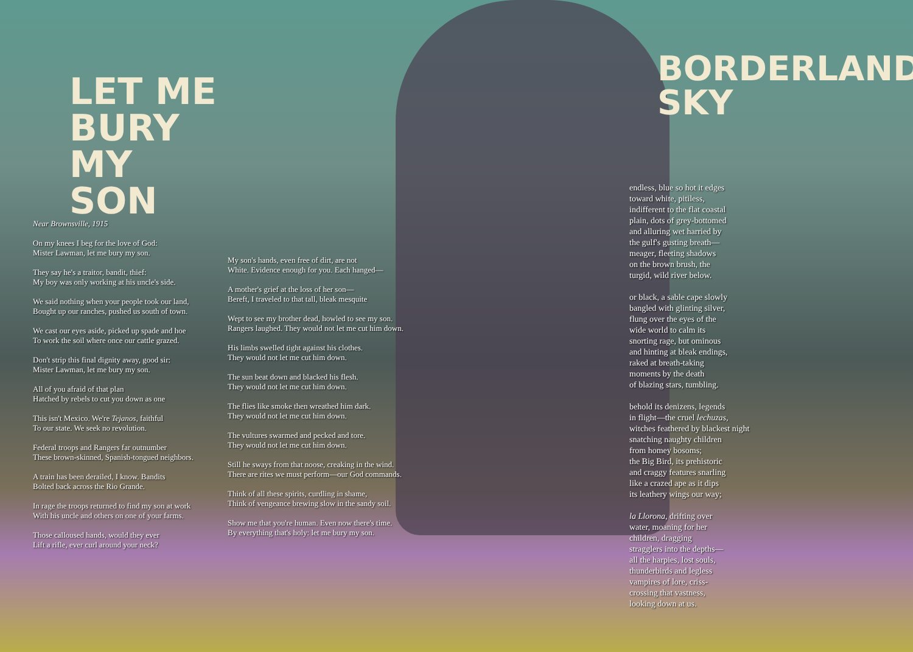BORDERLAND SKY
LET ME BURY
MY SON
Near Brownsville, 1915
On my knees I beg for the love of God:
Mister Lawman, let me bury my son.
They say he's a traitor, bandit, thief:
My boy was only working at his uncle's side.
We said nothing when your people took our land,
Bought up our ranches, pushed us south of town.
We cast our eyes aside, picked up spade and hoe
To work the soil where once our cattle grazed.
Don't strip this final dignity away, good sir:
Mister Lawman, let me bury my son.
All of you afraid of that plan
Hatched by rebels to cut you down as one
This isn't Mexico. We're Tejanos, faithful
To our state. We seek no revolution.
Federal troops and Rangers far outnumber
These brown-skinned, Spanish-tongued neighbors.
A train has been derailed, I know. Bandits
Bolted back across the Rio Grande.
In rage the troops returned to find my son at work
With his uncle and others on one of your farms.
Those calloused hands, would they ever
Lift a rifle, ever curl around your neck?
My son's hands, even free of dirt, are not
White. Evidence enough for you. Each hanged—
A mother's grief at the loss of her son—
Bereft, I traveled to that tall, bleak mesquite
Wept to see my brother dead, howled to see my son.
Rangers laughed. They would not let me cut him down.
His limbs swelled tight against his clothes.
They would not let me cut him down.
The sun beat down and blacked his flesh.
They would not let me cut him down.
The flies like smoke then wreathed him dark.
They would not let me cut him down.
The vultures swarmed and pecked and tore.
They would not let me cut him down.
Still he sways from that noose, creaking in the wind.
There are rites we must perform—our God commands.
Think of all these spirits, curdling in shame,
Think of vengeance brewing slow in the sandy soil.
Show me that you're human. Even now there's time.
By everything that's holy: let me bury my son.
endless, blue so hot it edges
toward white, pitiless,
indifferent to the flat coastal
plain, dots of grey-bottomed
and alluring wet harried by
the gulf's gusting breath—
meager, fleeting shadows
on the brown brush, the
turgid, wild river below.
or black, a sable cape slowly
bangled with glinting silver,
flung over the eyes of the
wide world to calm its
snorting rage, but ominous
and hinting at bleak endings,
raked at breath-taking
moments by the death
of blazing stars, tumbling.
behold its denizens, legends
in flight—the cruel lechuzas,
witches feathered by blackest night
snatching naughty children
from homey bosoms;
the Big Bird, its prehistoric
and craggy features snarling
like a crazed ape as it dips
its leathery wings our way;
la Llorona, drifting over
water, moaning for her
children, dragging
stragglers into the depths—
all the harpies, lost souls,
thunderbirds and legless
vampires of lore, criss-
crossing that vastness,
looking down at us.